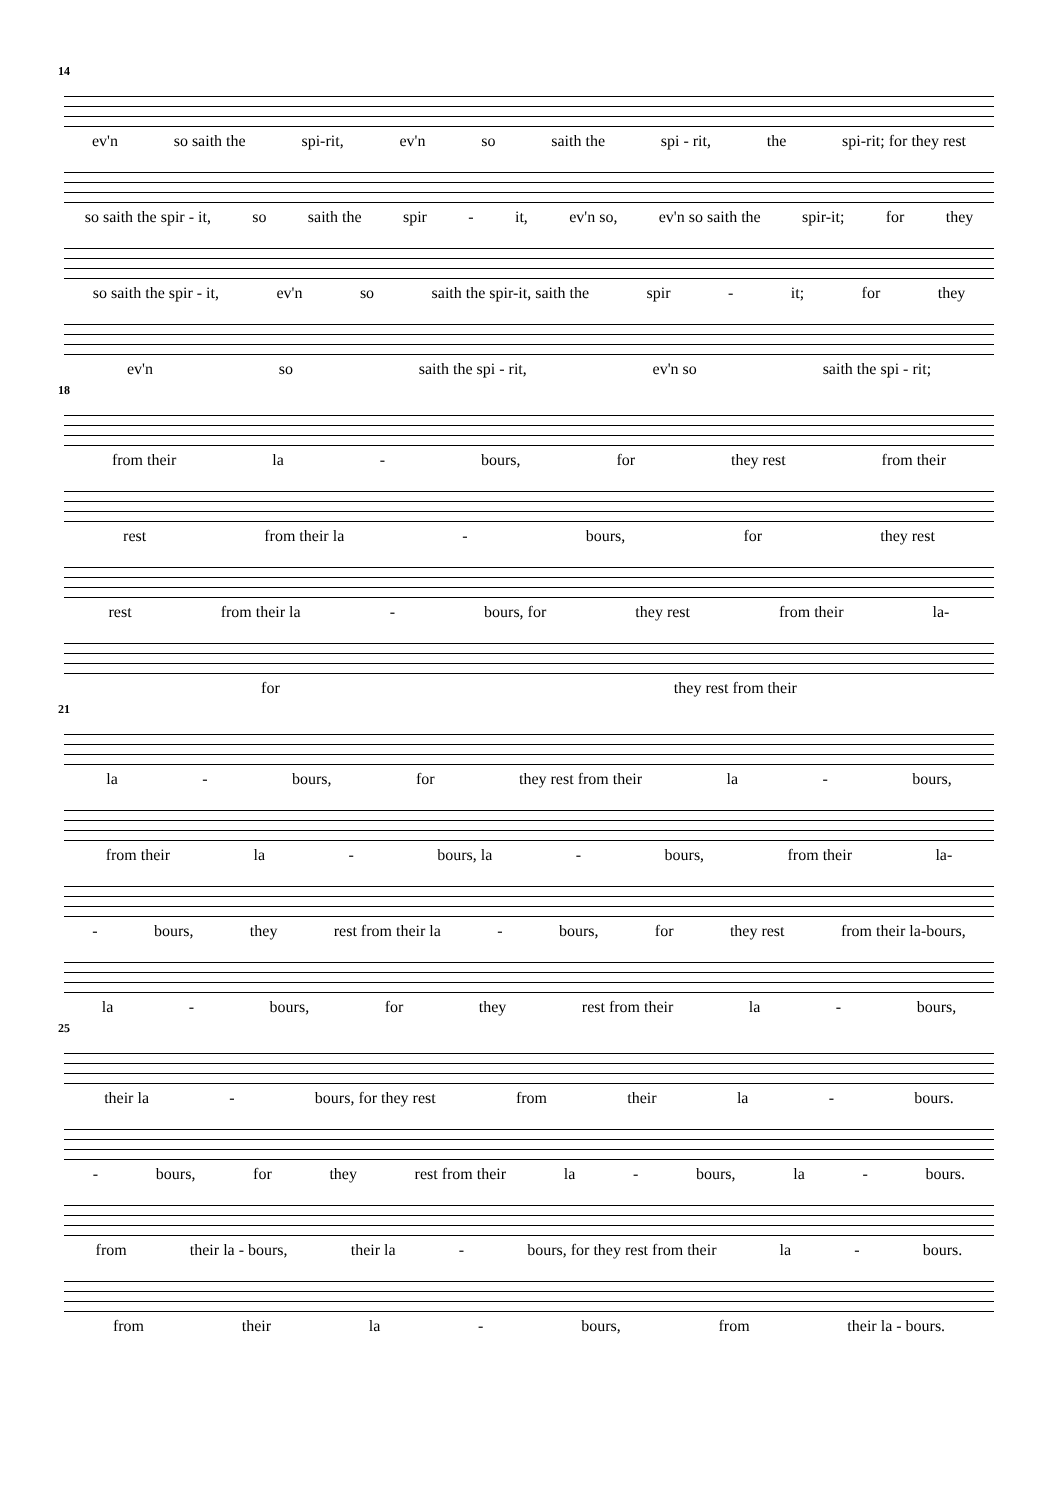14
ev'n so saith the spi-rit, ev'n so saith the spi - rit, the spi-rit; for they rest
so saith the spir - it, so saith the spir - it, ev'n so, ev'n so saith the spir-it; for they
so saith the spir - it, ev'n so saith the spir-it, saith the spir - it; for they
ev'n so saith the spi - rit, ev'n so saith the spi - rit;
18
from their la - bours, for they rest from their
rest from their la - bours, for they rest
rest from their la - bours, for they rest from their la-
for they rest from their
21
la - bours, for they rest from their la - bours,
from their la - bours, la - bours, from their la-
- bours, they rest from their la - bours, for they rest from their la-bours,
la - bours, for they rest from their la - bours,
25
their la - bours, for they rest from their la - bours.
- bours, for they rest from their la - bours, la - bours.
from their la - bours, their la - bours, for they rest from their la - bours.
from their la - bours, from their la - bours.